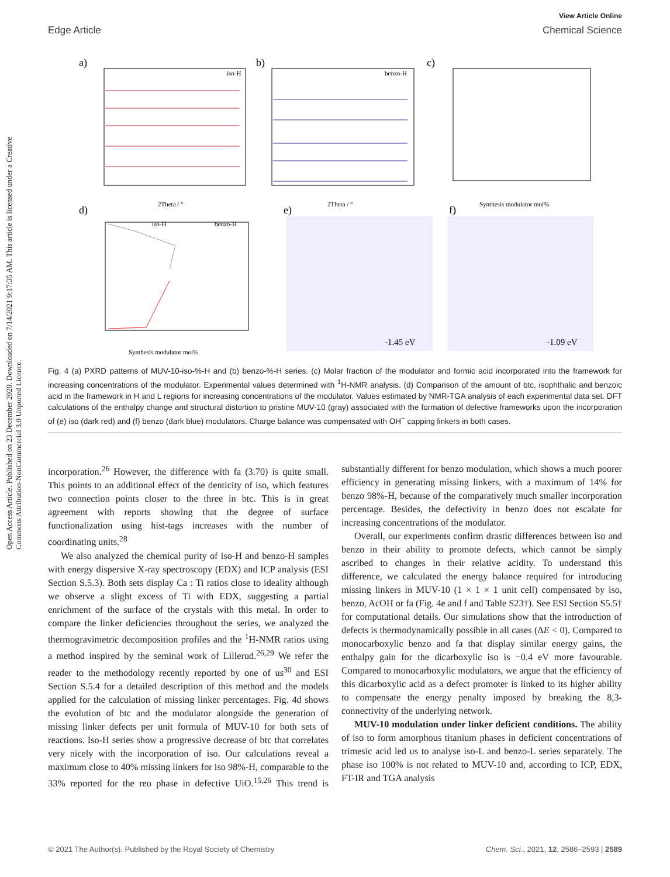View Article Online
Edge Article Chemical Science
Open Access Article. Published on 23 December 2020. Downloaded on 7/14/2021 9:17:35 AM. This article is licensed under a Creative Commons Attribution-NonCommercial 3.0 Unported Licence.
a)
b)
c)
iso-H
benzo-H
2Theta / °
2Theta / °
Synthesis modulator mol%
d)
e)
f)
iso-H
benzo-H
Synthesis modulator mol%
-1.45 eV
-1.09 eV
Fig. 4 (a) PXRD patterns of MUV-10-iso-%-H and (b) benzo-%-H series. (c) Molar fraction of the modulator and formic acid incorporated into the framework for increasing concentrations of the modulator. Experimental values determined with <sup>1</sup>H-NMR analysis. (d) Comparison of the amount of btc, isophthalic and benzoic acid in the framework in H and L regions for increasing concentrations of the modulator. Values estimated by NMR-TGA analysis of each experimental data set. DFT calculations of the enthalpy change and structural distortion to pristine MUV-10 (gray) associated with the formation of defective frameworks upon the incorporation of (e) iso (dark red) and (f) benzo (dark blue) modulators. Charge balance was compensated with OH<sup>−</sup> capping linkers in both cases.
incorporation.<sup>26</sup> However, the difference with fa (3.70) is quite small. This points to an additional effect of the denticity of iso, which features two connection points closer to the three in btc. This is in great agreement with reports showing that the degree of surface functionalization using hist-tags increases with the number of coordinating units.<sup>28</sup>
We also analyzed the chemical purity of iso-H and benzo-H samples with energy dispersive X-ray spectroscopy (EDX) and ICP analysis (ESI Section S.5.3). Both sets display Ca : Ti ratios close to ideality although we observe a slight excess of Ti with EDX, suggesting a partial enrichment of the surface of the crystals with this metal. In order to compare the linker deficiencies throughout the series, we analyzed the thermogravimetric decomposition profiles and the <sup>1</sup>H-NMR ratios using a method inspired by the seminal work of Lillerud.<sup>26,29</sup> We refer the reader to the methodology recently reported by one of us<sup>30</sup> and ESI Section S.5.4 for a detailed description of this method and the models applied for the calculation of missing linker percentages. Fig. 4d shows the evolution of btc and the modulator alongside the generation of missing linker defects per unit formula of MUV-10 for both sets of reactions. Iso-H series show a progressive decrease of btc that correlates very nicely with the incorporation of iso. Our calculations reveal a maximum close to 40% missing linkers for iso 98%-H, comparable to the 33% reported for the reo phase in defective UiO.<sup>15,26</sup> This trend is substantially different for benzo modulation, which shows a much poorer efficiency in generating missing linkers, with a maximum of 14% for benzo 98%-H, because of the comparatively much smaller incorporation percentage. Besides, the defectivity in benzo does not escalate for increasing concentrations of the modulator.
Overall, our experiments confirm drastic differences between iso and benzo in their ability to promote defects, which cannot be simply ascribed to changes in their relative acidity. To understand this difference, we calculated the energy balance required for introducing missing linkers in MUV-10 (1 × 1 × 1 unit cell) compensated by iso, benzo, AcOH or fa (Fig. 4e and f and Table S23†). See ESI Section S5.5† for computational details. Our simulations show that the introduction of defects is thermodynamically possible in all cases (ΔE < 0). Compared to monocarboxylic benzo and fa that display similar energy gains, the enthalpy gain for the dicarboxylic iso is −0.4 eV more favourable. Compared to monocarboxylic modulators, we argue that the efficiency of this dicarboxylic acid as a defect promoter is linked to its higher ability to compensate the energy penalty imposed by breaking the 8,3-connectivity of the underlying network.
MUV-10 modulation under linker deficient conditions. The ability of iso to form amorphous titanium phases in deficient concentrations of trimesic acid led us to analyse iso-L and benzo-L series separately. The phase iso 100% is not related to MUV-10 and, according to ICP, EDX, FT-IR and TGA analysis
© 2021 The Author(s). Published by the Royal Society of Chemistry Chem. Sci., 2021, 12, 2586–2593 | 2589